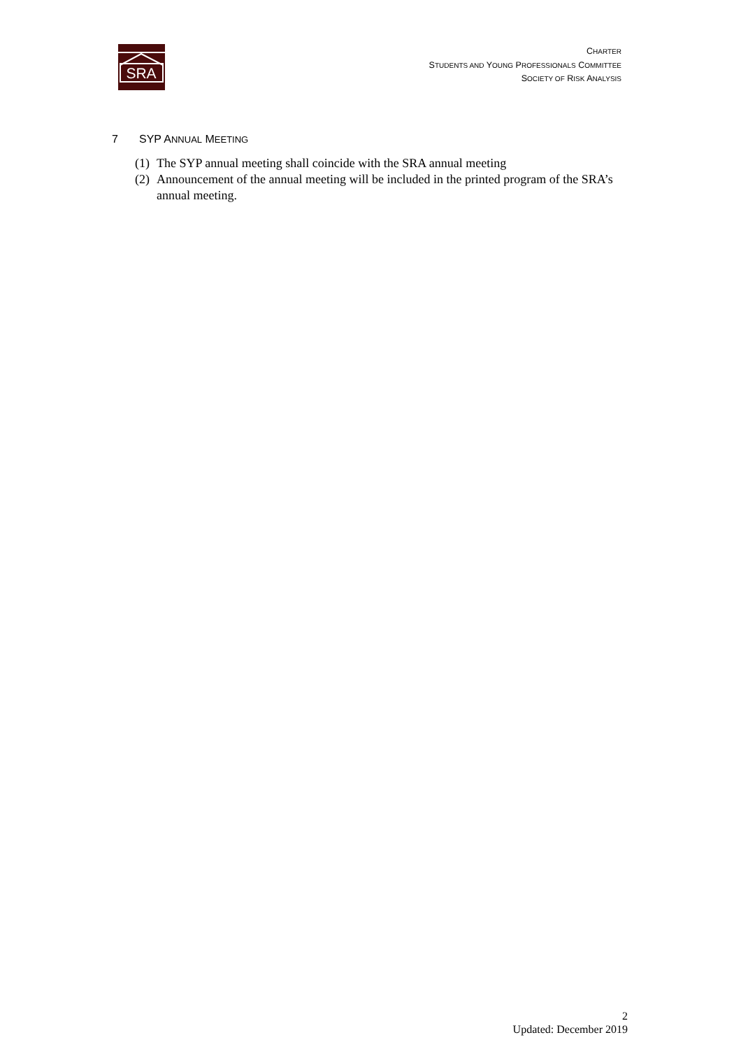SRA
CHARTER
STUDENTS AND YOUNG PROFESSIONALS COMMITTEE
SOCIETY OF RISK ANALYSIS
7 SYP ANNUAL MEETING
(1) The SYP annual meeting shall coincide with the SRA annual meeting
(2) Announcement of the annual meeting will be included in the printed program of the SRA’s annual meeting.
2
Updated: December 2019